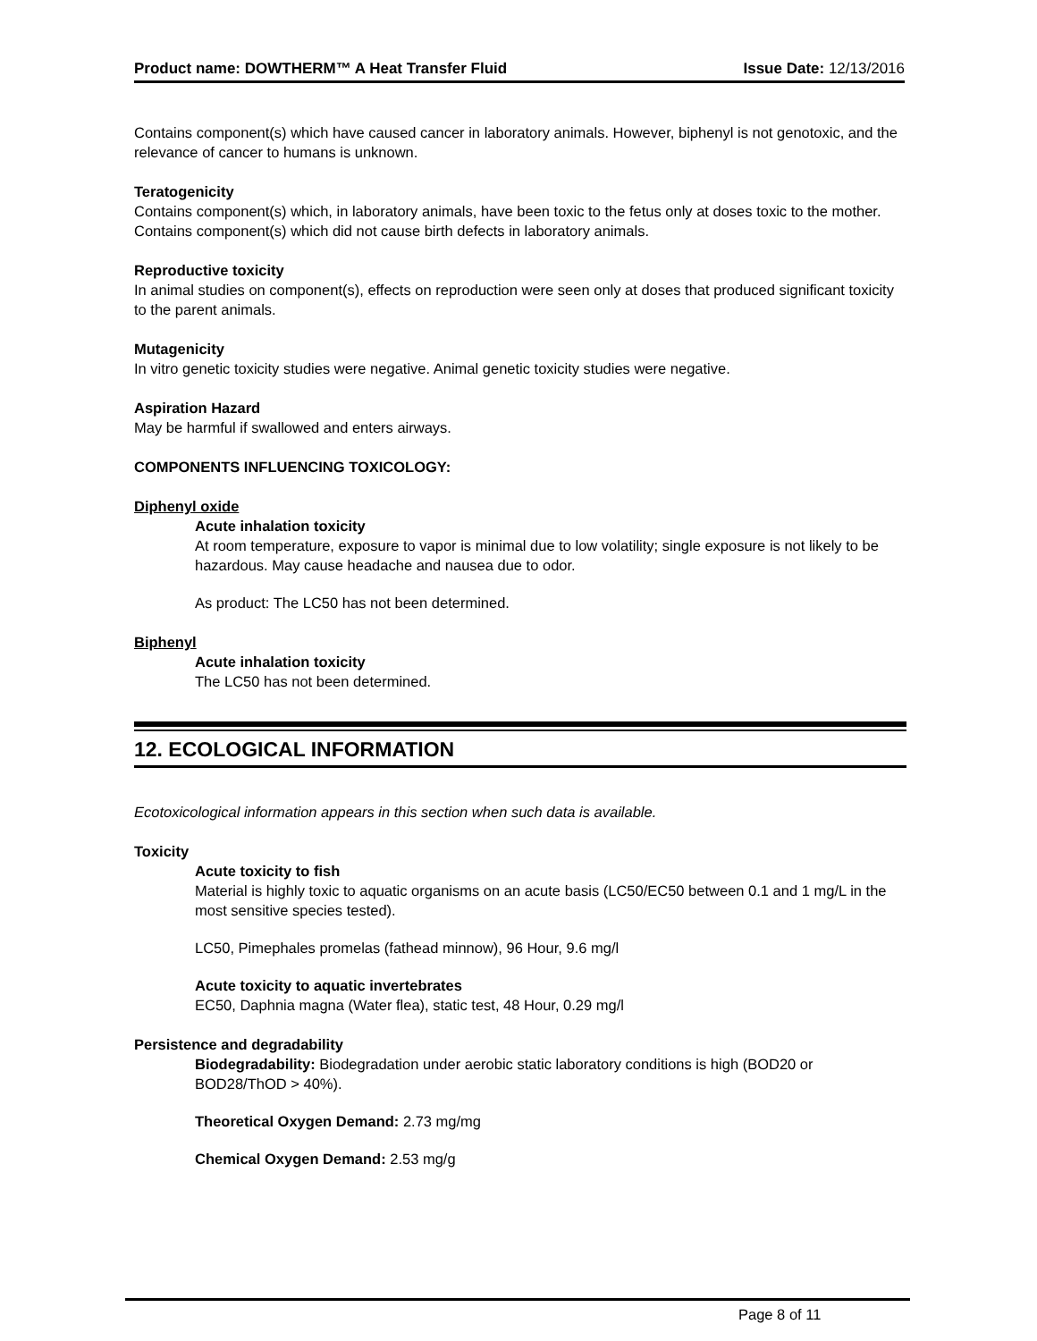Product name: DOWTHERM™ A Heat Transfer Fluid Issue Date: 12/13/2016
Contains component(s) which have caused cancer in laboratory animals. However, biphenyl is not genotoxic, and the relevance of cancer to humans is unknown.
Teratogenicity
Contains component(s) which, in laboratory animals, have been toxic to the fetus only at doses toxic to the mother. Contains component(s) which did not cause birth defects in laboratory animals.
Reproductive toxicity
In animal studies on component(s), effects on reproduction were seen only at doses that produced significant toxicity to the parent animals.
Mutagenicity
In vitro genetic toxicity studies were negative. Animal genetic toxicity studies were negative.
Aspiration Hazard
May be harmful if swallowed and enters airways.
COMPONENTS INFLUENCING TOXICOLOGY:
Diphenyl oxide
Acute inhalation toxicity
At room temperature, exposure to vapor is minimal due to low volatility; single exposure is not likely to be hazardous. May cause headache and nausea due to odor.
As product: The LC50 has not been determined.
Biphenyl
Acute inhalation toxicity
The LC50 has not been determined.
12. ECOLOGICAL INFORMATION
Ecotoxicological information appears in this section when such data is available.
Toxicity
Acute toxicity to fish
Material is highly toxic to aquatic organisms on an acute basis (LC50/EC50 between 0.1 and 1 mg/L in the most sensitive species tested).
LC50, Pimephales promelas (fathead minnow), 96 Hour, 9.6 mg/l
Acute toxicity to aquatic invertebrates
EC50, Daphnia magna (Water flea), static test, 48 Hour, 0.29 mg/l
Persistence and degradability
Biodegradability: Biodegradation under aerobic static laboratory conditions is high (BOD20 or BOD28/ThOD > 40%).
Theoretical Oxygen Demand: 2.73 mg/mg
Chemical Oxygen Demand: 2.53 mg/g
Page 8 of 11